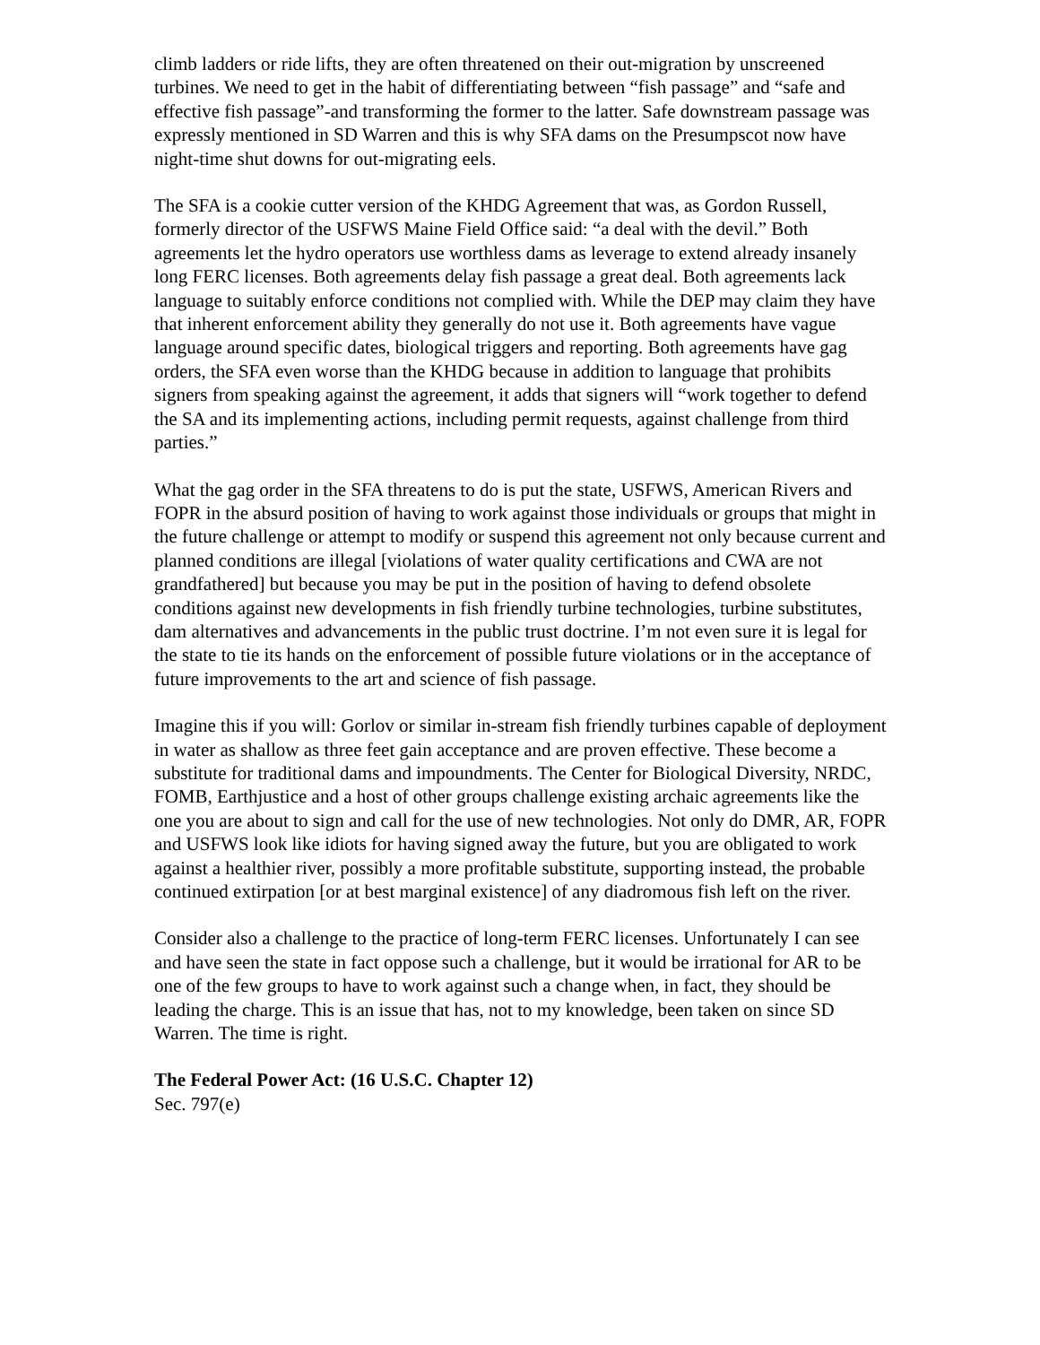climb ladders or ride lifts, they are often threatened on their out-migration by unscreened turbines. We need to get in the habit of differentiating between “fish passage” and “safe and effective fish passage”-and transforming the former to the latter. Safe downstream passage was expressly mentioned in SD Warren and this is why SFA dams on the Presumpscot now have night-time shut downs for out-migrating eels.
The SFA is a cookie cutter version of the KHDG Agreement that was, as Gordon Russell, formerly director of the USFWS Maine Field Office said: “a deal with the devil.” Both agreements let the hydro operators use worthless dams as leverage to extend already insanely long FERC licenses. Both agreements delay fish passage a great deal. Both agreements lack language to suitably enforce conditions not complied with. While the DEP may claim they have that inherent enforcement ability they generally do not use it. Both agreements have vague language around specific dates, biological triggers and reporting. Both agreements have gag orders, the SFA even worse than the KHDG because in addition to language that prohibits signers from speaking against the agreement, it adds that signers will “work together to defend the SA and its implementing actions, including permit requests, against challenge from third parties.”
What the gag order in the SFA threatens to do is put the state, USFWS, American Rivers and FOPR in the absurd position of having to work against those individuals or groups that might in the future challenge or attempt to modify or suspend this agreement not only because current and planned conditions are illegal [violations of water quality certifications and CWA are not grandfathered] but because you may be put in the position of having to defend obsolete conditions against new developments in fish friendly turbine technologies, turbine substitutes, dam alternatives and advancements in the public trust doctrine. I’m not even sure it is legal for the state to tie its hands on the enforcement of possible future violations or in the acceptance of future improvements to the art and science of fish passage.
Imagine this if you will: Gorlov or similar in-stream fish friendly turbines capable of deployment in water as shallow as three feet gain acceptance and are proven effective. These become a substitute for traditional dams and impoundments. The Center for Biological Diversity, NRDC, FOMB, Earthjustice and a host of other groups challenge existing archaic agreements like the one you are about to sign and call for the use of new technologies. Not only do DMR, AR, FOPR and USFWS look like idiots for having signed away the future, but you are obligated to work against a healthier river, possibly a more profitable substitute, supporting instead, the probable continued extirpation [or at best marginal existence] of any diadromous fish left on the river.
Consider also a challenge to the practice of long-term FERC licenses. Unfortunately I can see and have seen the state in fact oppose such a challenge, but it would be irrational for AR to be one of the few groups to have to work against such a change when, in fact, they should be leading the charge. This is an issue that has, not to my knowledge, been taken on since SD Warren. The time is right.
The Federal Power Act: (16 U.S.C. Chapter 12)
Sec. 797(e)